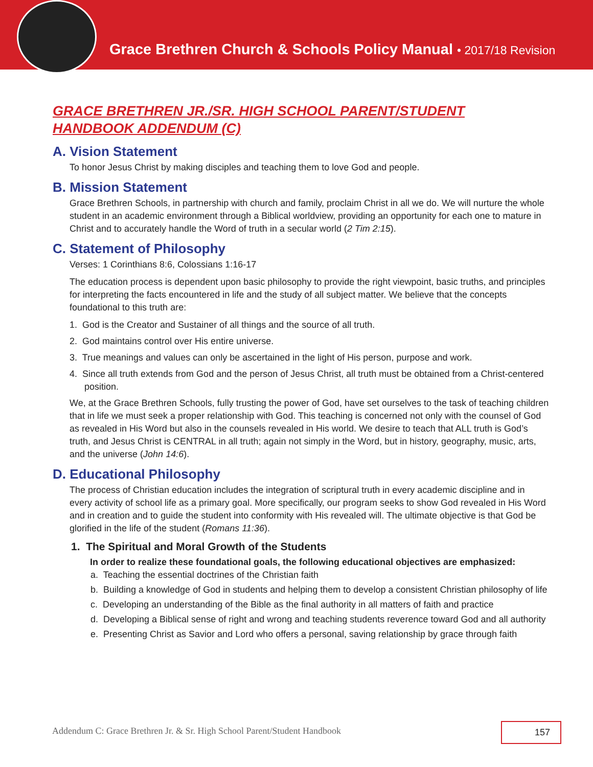Grace Brethren Church & Schools Policy Manual • 2017/18 Revision
GRACE BRETHREN JR./SR. HIGH SCHOOL PARENT/STUDENT HANDBOOK ADDENDUM (C)
A. Vision Statement
To honor Jesus Christ by making disciples and teaching them to love God and people.
B. Mission Statement
Grace Brethren Schools, in partnership with church and family, proclaim Christ in all we do. We will nurture the whole student in an academic environment through a Biblical worldview, providing an opportunity for each one to mature in Christ and to accurately handle the Word of truth in a secular world (2 Tim 2:15).
C. Statement of Philosophy
Verses: 1 Corinthians 8:6, Colossians 1:16-17
The education process is dependent upon basic philosophy to provide the right viewpoint, basic truths, and principles for interpreting the facts encountered in life and the study of all subject matter. We believe that the concepts foundational to this truth are:
1. God is the Creator and Sustainer of all things and the source of all truth.
2. God maintains control over His entire universe.
3. True meanings and values can only be ascertained in the light of His person, purpose and work.
4. Since all truth extends from God and the person of Jesus Christ, all truth must be obtained from a Christ-centered position.
We, at the Grace Brethren Schools, fully trusting the power of God, have set ourselves to the task of teaching children that in life we must seek a proper relationship with God. This teaching is concerned not only with the counsel of God as revealed in His Word but also in the counsels revealed in His world. We desire to teach that ALL truth is God’s truth, and Jesus Christ is CENTRAL in all truth; again not simply in the Word, but in history, geography, music, arts, and the universe (John 14:6).
D. Educational Philosophy
The process of Christian education includes the integration of scriptural truth in every academic discipline and in every activity of school life as a primary goal. More specifically, our program seeks to show God revealed in His Word and in creation and to guide the student into conformity with His revealed will. The ultimate objective is that God be glorified in the life of the student (Romans 11:36).
1. The Spiritual and Moral Growth of the Students
In order to realize these foundational goals, the following educational objectives are emphasized:
a. Teaching the essential doctrines of the Christian faith
b. Building a knowledge of God in students and helping them to develop a consistent Christian philosophy of life
c. Developing an understanding of the Bible as the final authority in all matters of faith and practice
d. Developing a Biblical sense of right and wrong and teaching students reverence toward God and all authority
e. Presenting Christ as Savior and Lord who offers a personal, saving relationship by grace through faith
Addendum C: Grace Brethren Jr. & Sr. High School Parent/Student Handbook
157